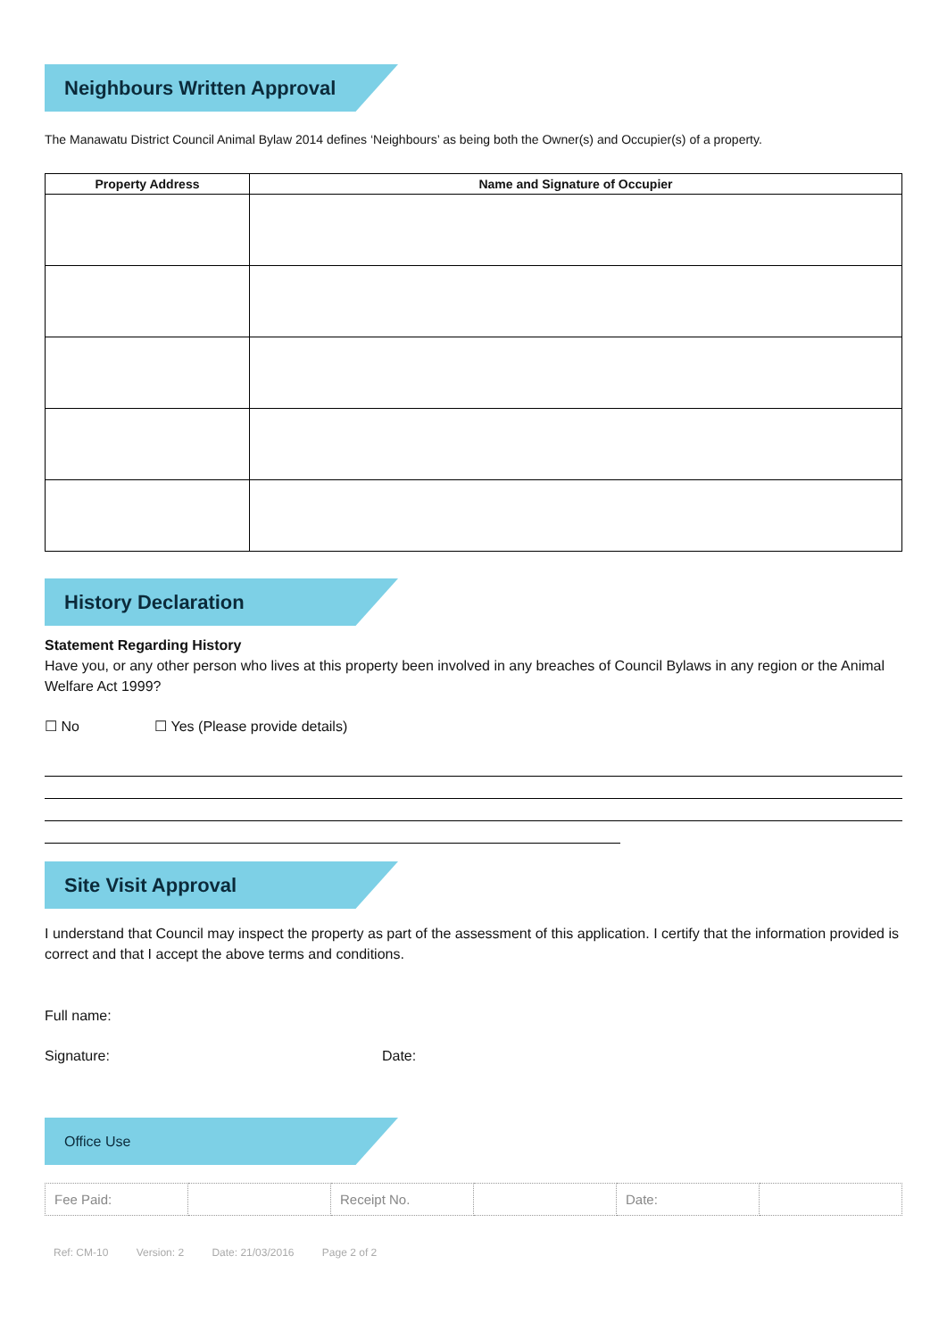Neighbours Written Approval
The Manawatu District Council Animal Bylaw 2014 defines ‘Neighbours’ as being both the Owner(s) and Occupier(s) of a property.
| Property Address | Name and Signature of Occupier |
| --- | --- |
History Declaration
Statement Regarding History
Have you, or any other person who lives at this property been involved in any breaches of Council Bylaws in any region or the Animal Welfare Act 1999?
☐ No ☐ Yes (Please provide details)
Site Visit Approval
I understand that Council may inspect the property as part of the assessment of this application. I certify that the information provided is correct and that I accept the above terms and conditions.
Full name:
Signature: Date:
Office Use
| Fee Paid: | | Receipt No. | | Date: | |
Ref: CM-10 Version: 2 Date: 21/03/2016 Page 2 of 2